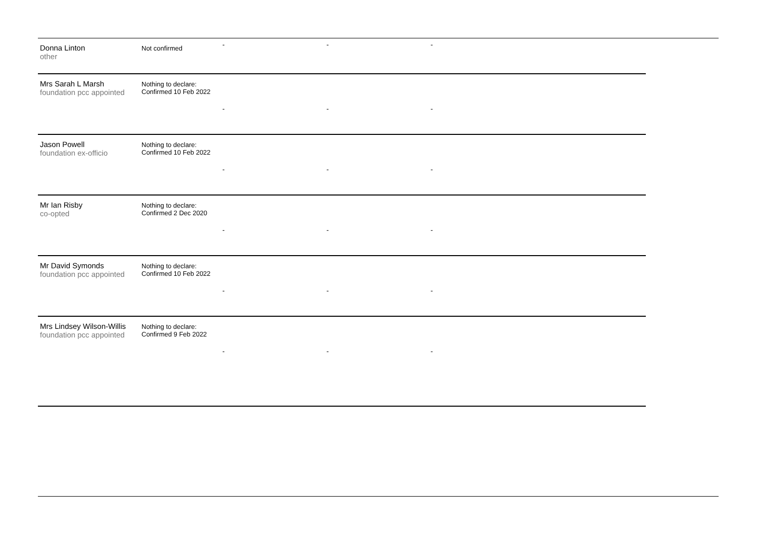| Donna Linton other | Not confirmed | - | - | - | |
| Mrs Sarah L Marsh foundation pcc appointed | Nothing to declare: Confirmed 10 Feb 2022 | - | - | - | |
| Jason Powell foundation ex-officio | Nothing to declare: Confirmed 10 Feb 2022 | - | - | - | |
| Mr Ian Risby co-opted | Nothing to declare: Confirmed 2 Dec 2020 | - | - | - | |
| Mr David Symonds foundation pcc appointed | Nothing to declare: Confirmed 10 Feb 2022 | - | - | - | |
| Mrs Lindsey Wilson-Willis foundation pcc appointed | Nothing to declare: Confirmed 9 Feb 2022 | - | - | - | |